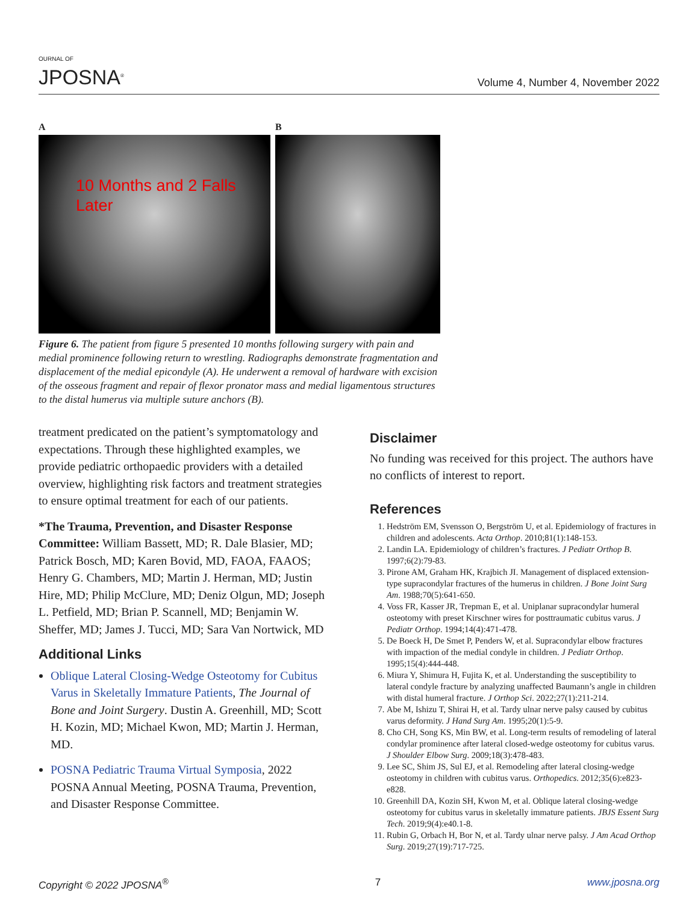OURNAL OF
JPOSNA<sup>®</sup>
Volume 4, Number 4, November 2022
A
10 Months and 2 Falls
Later
B
Figure 6. The patient from figure 5 presented 10 months following surgery with pain and medial prominence following return to wrestling. Radiographs demonstrate fragmentation and displacement of the medial epicondyle (A). He underwent a removal of hardware with excision of the osseous fragment and repair of flexor pronator mass and medial ligamentous structures to the distal humerus via multiple suture anchors (B).
treatment predicated on the patient’s symptomatology and expectations. Through these highlighted examples, we provide pediatric orthopaedic providers with a detailed overview, highlighting risk factors and treatment strategies to ensure optimal treatment for each of our patients.
*The Trauma, Prevention, and Disaster Response Committee: William Bassett, MD; R. Dale Blasier, MD; Patrick Bosch, MD; Karen Bovid, MD, FAOA, FAAOS; Henry G. Chambers, MD; Martin J. Herman, MD; Justin Hire, MD; Philip McClure, MD; Deniz Olgun, MD; Joseph L. Petfield, MD; Brian P. Scannell, MD; Benjamin W. Sheffer, MD; James J. Tucci, MD; Sara Van Nortwick, MD
Additional Links
Oblique Lateral Closing-Wedge Osteotomy for Cubitus Varus in Skeletally Immature Patients, The Journal of Bone and Joint Surgery. Dustin A. Greenhill, MD; Scott H. Kozin, MD; Michael Kwon, MD; Martin J. Herman, MD.
POSNA Pediatric Trauma Virtual Symposia, 2022 POSNA Annual Meeting, POSNA Trauma, Prevention, and Disaster Response Committee.
Disclaimer
No funding was received for this project. The authors have no conflicts of interest to report.
References
1. Hedström EM, Svensson O, Bergström U, et al. Epidemiology of fractures in children and adolescents. Acta Orthop. 2010;81(1):148-153.
2. Landin LA. Epidemiology of children’s fractures. J Pediatr Orthop B. 1997;6(2):79-83.
3. Pirone AM, Graham HK, Krajbich JI. Management of displaced extension-type supracondylar fractures of the humerus in children. J Bone Joint Surg Am. 1988;70(5):641-650.
4. Voss FR, Kasser JR, Trepman E, et al. Uniplanar supracondylar humeral osteotomy with preset Kirschner wires for posttraumatic cubitus varus. J Pediatr Orthop. 1994;14(4):471-478.
5. De Boeck H, De Smet P, Penders W, et al. Supracondylar elbow fractures with impaction of the medial condyle in children. J Pediatr Orthop. 1995;15(4):444-448.
6. Miura Y, Shimura H, Fujita K, et al. Understanding the susceptibility to lateral condyle fracture by analyzing unaffected Baumann’s angle in children with distal humeral fracture. J Orthop Sci. 2022;27(1):211-214.
7. Abe M, Ishizu T, Shirai H, et al. Tardy ulnar nerve palsy caused by cubitus varus deformity. J Hand Surg Am. 1995;20(1):5-9.
8. Cho CH, Song KS, Min BW, et al. Long-term results of remodeling of lateral condylar prominence after lateral closed-wedge osteotomy for cubitus varus. J Shoulder Elbow Surg. 2009;18(3):478-483.
9. Lee SC, Shim JS, Sul EJ, et al. Remodeling after lateral closing-wedge osteotomy in children with cubitus varus. Orthopedics. 2012;35(6):e823-e828.
10. Greenhill DA, Kozin SH, Kwon M, et al. Oblique lateral closing-wedge osteotomy for cubitus varus in skeletally immature patients. JBJS Essent Surg Tech. 2019;9(4):e40.1-8.
11. Rubin G, Orbach H, Bor N, et al. Tardy ulnar nerve palsy. J Am Acad Orthop Surg. 2019;27(19):717-725.
Copyright © 2022 JPOSNA<sup>®</sup> 7 www.jposna.org